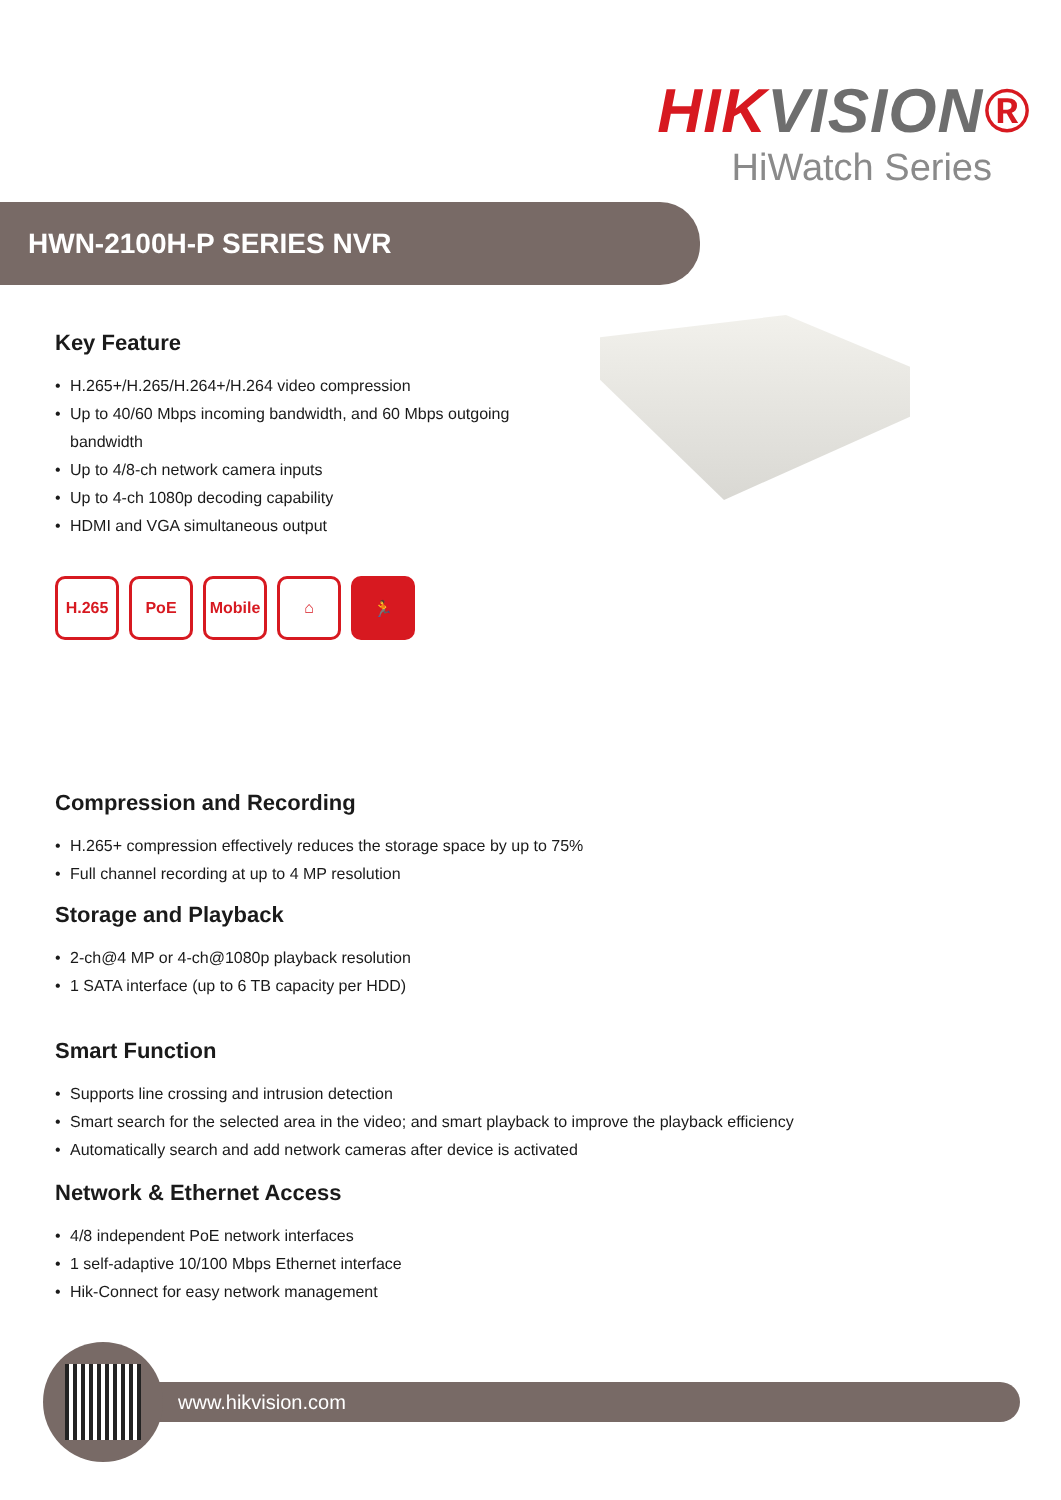HIKVISION®
HiWatch Series
HWN-2100H-P SERIES NVR
Key Feature
• H.265+/H.265/H.264+/H.264 video compression
• Up to 40/60 Mbps incoming bandwidth, and 60 Mbps outgoing
bandwidth
• Up to 4/8-ch network camera inputs
• Up to 4-ch 1080p decoding capability
• HDMI and VGA simultaneous output
H.265 PoE Mobile ⌂ 🏃
Compression and Recording
• H.265+ compression effectively reduces the storage space by up to 75%
• Full channel recording at up to 4 MP resolution
Storage and Playback
• 2-ch@4 MP or 4-ch@1080p playback resolution
• 1 SATA interface (up to 6 TB capacity per HDD)
Smart Function
• Supports line crossing and intrusion detection
• Smart search for the selected area in the video; and smart playback to improve the playback efficiency
• Automatically search and add network cameras after device is activated
Network & Ethernet Access
• 4/8 independent PoE network interfaces
• 1 self-adaptive 10/100 Mbps Ethernet interface
• Hik-Connect for easy network management
www.hikvision.com